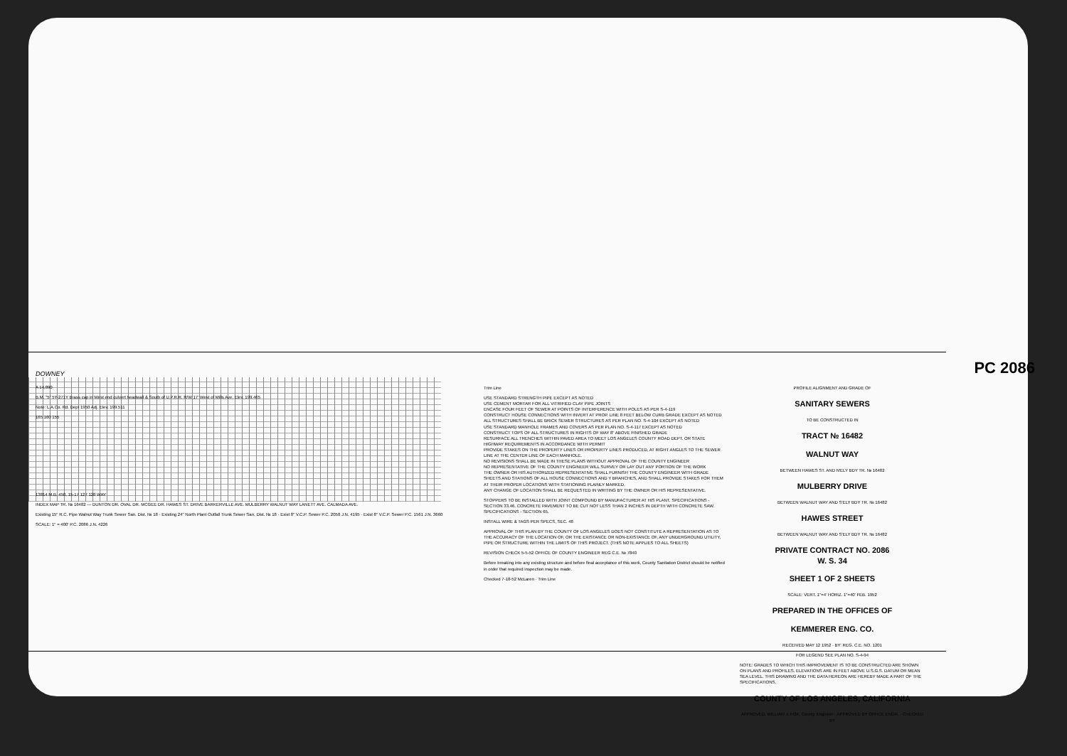DOWNEY
A 14,890
B.M. "5" 5Y-271Y Brass cap in West end culvert headwall & South of U.P.R.R. R/W 17' West of Mills Ave. Elev. 199.465
Note: L.A.Co. Rd. Dept 1950 Adj. Elev. 199.511
165 160 155
13814 M.B. 450, 15-17 127 128 WAY
INDEX MAP TR. № 16482 — DUNTON DR. OVAL DR. MCGEE DR. HAWES ST. DRIVE BARKERVILLE AVE. MULBERRY WALNUT WAY LANETT AVE. CALMADA AVE.
Existing 15" R.C. Pipe Walnut Way Trunk Sewer San. Dist. № 18 · Existing 24" North Plant Outfall Trunk Sewer San. Dist. № 18 · Exist 8" V.C.P. Sewer P.C. 2058 J.N. 4195 · Exist 8" V.C.P. Sewer P.C. 1561 J.N. 3660
SCALE: 1" = 400' P.C. 2086 J.N. 4226
Trim Line
USE STANDARD STRENGTH PIPE EXCEPT AS NOTED
USE CEMENT MORTAR FOR ALL VITRIFIED CLAY PIPE JOINTS
ENCASE FOUR FEET OF SEWER AT POINTS OF INTERFERENCE WITH POLES AS PER S-4-119
CONSTRUCT HOUSE CONNECTIONS WITH INVERT AT PROP. LINE 8 FEET BELOW CURB GRADE EXCEPT AS NOTED
ALL STRUCTURES SHALL BE BRICK SEWER STRUCTURES AS PER PLAN NO. S-4-104 EXCEPT AS NOTED
USE STANDARD MANHOLE FRAMES AND COVERS AS PER PLAN NO. S-4-117 EXCEPT AS NOTED
CONSTRUCT TOPS OF ALL STRUCTURES IN RIGHTS OF WAY 8" ABOVE FINISHED GRADE
RESURFACE ALL TRENCHES WITHIN PAVED AREA TO MEET LOS ANGELES COUNTY ROAD DEPT. OR STATE HIGHWAY REQUIREMENTS IN ACCORDANCE WITH PERMIT
PROVIDE STAKES ON THE PROPERTY LINES OR PROPERTY LINES PRODUCED, AT RIGHT ANGLES TO THE SEWER LINE AT THE CENTER LINE OF EACH MANHOLE.
NO REVISIONS SHALL BE MADE IN THESE PLANS WITHOUT APPROVAL OF THE COUNTY ENGINEER
NO REPRESENTATIVE OF THE COUNTY ENGINEER WILL SURVEY OR LAY OUT ANY PORTION OF THE WORK
THE OWNER OR HIS AUTHORIZED REPRESENTATIVE SHALL FURNISH THE COUNTY ENGINEER WITH GRADE SHEETS AND STATIONS OF ALL HOUSE CONNECTIONS AND Y BRANCHES, AND SHALL PROVIDE STAKES FOR THEM AT THEIR PROPER LOCATIONS WITH STATIONING PLAINLY MARKED.
ANY CHANGE OF LOCATION SHALL BE REQUESTED IN WRITING BY THE OWNER OR HIS REPRESENTATIVE.
STOPPERS TO BE INSTALLED WITH JOINT COMPOUND BY MANUFACTURER AT HIS PLANT. SPECIFICATIONS - SECTION 33.46. CONCRETE PAVEMENT TO BE CUT NOT LESS THAN 2 INCHES IN DEPTH WITH CONCRETE SAW. SPECIFICATIONS - SECTION 65.
INSTALL WIRE & TAGS PER SPECS, SEC. 48
APPROVAL OF THIS PLAN BY THE COUNTY OF LOS ANGELES DOES NOT CONSTITUTE A REPRESENTATION AS TO THE ACCURACY OF THE LOCATION OF, OR THE EXISTANCE OR NON-EXISTANCE OF, ANY UNDERGROUND UTILITY, PIPE OR STRUCTURE WITHIN THE LIMITS OF THIS PROJECT. (THIS NOTE APPLIES TO ALL SHEETS)
REVISION CHECK 5-5-52 OFFICE OF COUNTY ENGINEER REG C.E. № 7840
Before breaking into any existing structure and before final acceptance of this work, County Sanitation District should be notified in order that required inspection may be made.
Checked 7-18-52 McLaren · Trim Line
PROFILE ALIGNMENT AND GRADE OF
SANITARY SEWERS
TO BE CONSTRUCTED IN
TRACT № 16482
WALNUT WAY
BETWEEN HAWES ST. AND N'ELY BDY TR. № 16482
MULBERRY DRIVE
BETWEEN WALNUT WAY AND S'ELY BDY TR. № 16482
HAWES STREET
BETWEEN WALNUT WAY AND S'ELY BDY TR. № 16482
PRIVATE CONTRACT NO. 2086
W. S. 34
SHEET 1 OF 2 SHEETS
SCALE: VERT. 1"=4' HORIZ. 1"=40' FEB. 1952
PREPARED IN THE OFFICES OF
KEMMERER ENG. CO.
RECEIVED MAY 12 1952 · BY: REG. C.E. NO. 1201
FOR LEGEND SEE PLAN NO. S-4-94
NOTE: GRADES TO WHICH THIS IMPROVEMENT IS TO BE CONSTRUCTED ARE SHOWN ON PLANS AND PROFILES. ELEVATIONS ARE IN FEET ABOVE U.S.G.S. DATUM OR MEAN SEA LEVEL. THIS DRAWING AND THE DATA HEREON ARE HEREBY MADE A PART OF THE SPECIFICATIONS.
COUNTY OF LOS ANGELES, CALIFORNIA
APPROVED, WILLIAM J. FOX, County Engineer · APPROVED BY OFFICE ENGR. · CHECKED BY
PC 2086